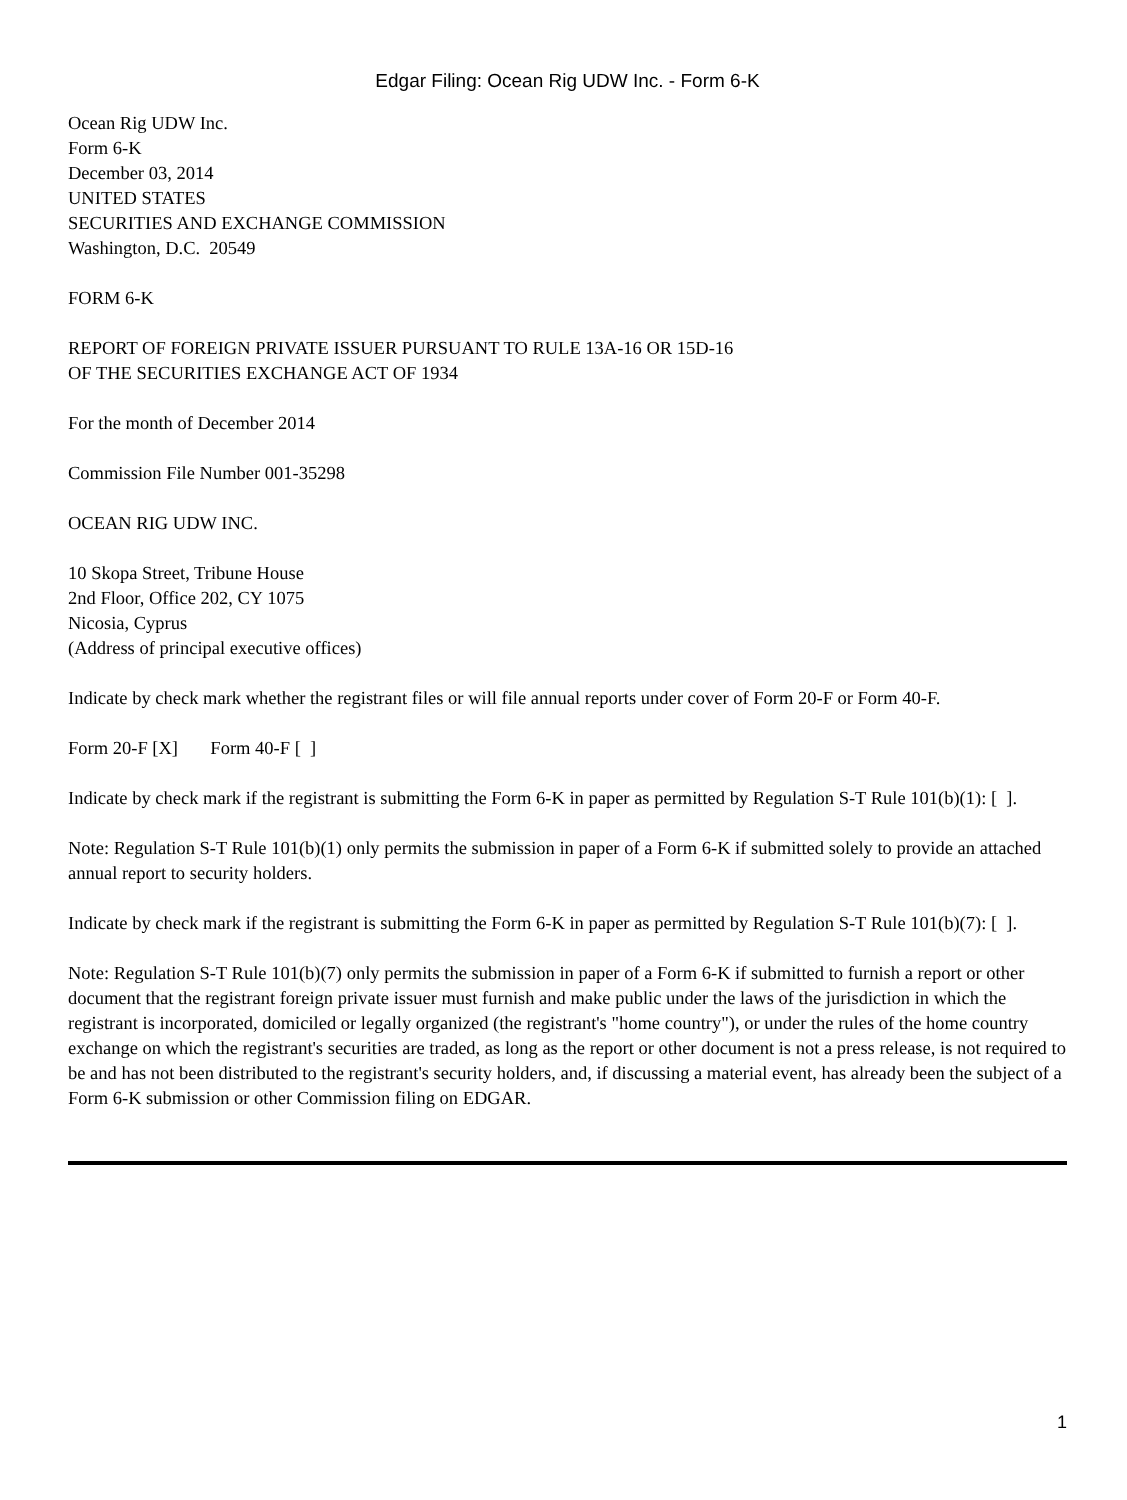Edgar Filing: Ocean Rig UDW Inc. - Form 6-K
Ocean Rig UDW Inc.
Form 6-K
December 03, 2014
UNITED STATES
SECURITIES AND EXCHANGE COMMISSION
Washington, D.C. 20549
FORM 6-K
REPORT OF FOREIGN PRIVATE ISSUER PURSUANT TO RULE 13A-16 OR 15D-16
OF THE SECURITIES EXCHANGE ACT OF 1934
For the month of December 2014
Commission File Number 001-35298
OCEAN RIG UDW INC.
10 Skopa Street, Tribune House
2nd Floor, Office 202, CY 1075
Nicosia, Cyprus
(Address of principal executive offices)
Indicate by check mark whether the registrant files or will file annual reports under cover of Form 20-F or Form 40-F.
Form 20-F [X] Form 40-F [ ]
Indicate by check mark if the registrant is submitting the Form 6-K in paper as permitted by Regulation S-T Rule 101(b)(1): [ ].
Note: Regulation S-T Rule 101(b)(1) only permits the submission in paper of a Form 6-K if submitted solely to provide an attached annual report to security holders.
Indicate by check mark if the registrant is submitting the Form 6-K in paper as permitted by Regulation S-T Rule 101(b)(7): [ ].
Note: Regulation S-T Rule 101(b)(7) only permits the submission in paper of a Form 6-K if submitted to furnish a report or other document that the registrant foreign private issuer must furnish and make public under the laws of the jurisdiction in which the registrant is incorporated, domiciled or legally organized (the registrant's "home country"), or under the rules of the home country exchange on which the registrant's securities are traded, as long as the report or other document is not a press release, is not required to be and has not been distributed to the registrant's security holders, and, if discussing a material event, has already been the subject of a Form 6-K submission or other Commission filing on EDGAR.
1